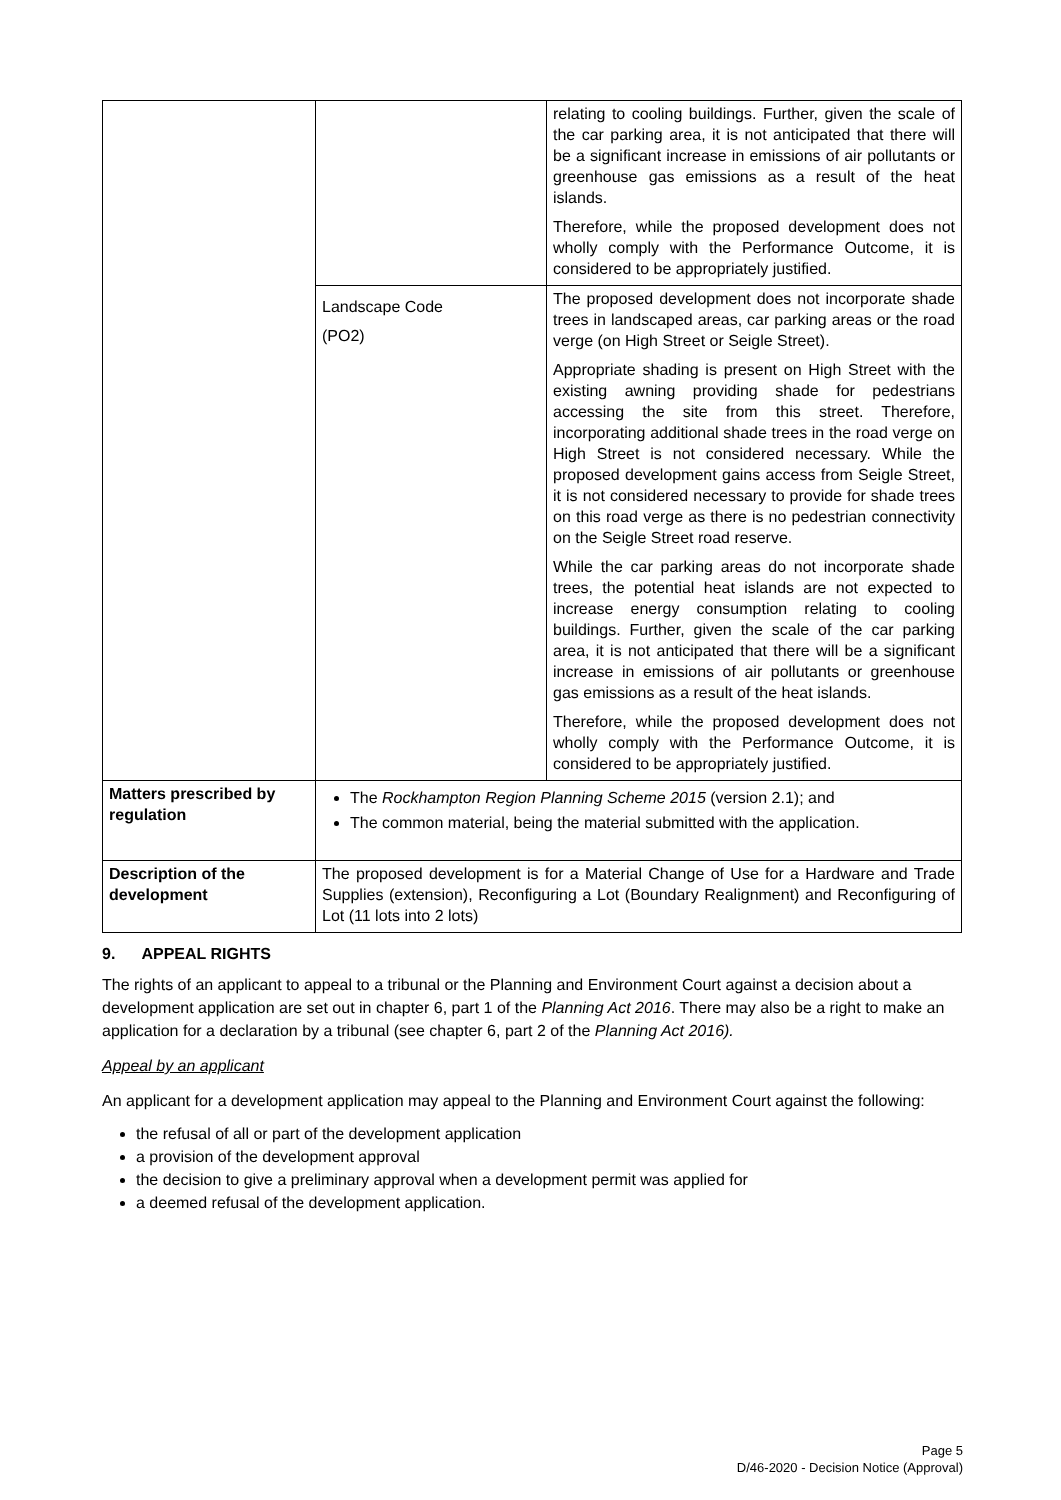| | | relating to cooling buildings. Further, given the scale of the car parking area, it is not anticipated that there will be a significant increase in emissions of air pollutants or greenhouse gas emissions as a result of the heat islands. Therefore, while the proposed development does not wholly comply with the Performance Outcome, it is considered to be appropriately justified. |
| | Landscape Code (PO2) | The proposed development does not incorporate shade trees in landscaped areas, car parking areas or the road verge (on High Street or Seigle Street). Appropriate shading is present on High Street with the existing awning providing shade for pedestrians accessing the site from this street. Therefore, incorporating additional shade trees in the road verge on High Street is not considered necessary. While the proposed development gains access from Seigle Street, it is not considered necessary to provide for shade trees on this road verge as there is no pedestrian connectivity on the Seigle Street road reserve. While the car parking areas do not incorporate shade trees, the potential heat islands are not expected to increase energy consumption relating to cooling buildings. Further, given the scale of the car parking area, it is not anticipated that there will be a significant increase in emissions of air pollutants or greenhouse gas emissions as a result of the heat islands. Therefore, while the proposed development does not wholly comply with the Performance Outcome, it is considered to be appropriately justified. |
| Matters prescribed by regulation | The Rockhampton Region Planning Scheme 2015 (version 2.1); and The common material, being the material submitted with the application. | |
| Description of the development | The proposed development is for a Material Change of Use for a Hardware and Trade Supplies (extension), Reconfiguring a Lot (Boundary Realignment) and Reconfiguring of Lot (11 lots into 2 lots) | |
9. APPEAL RIGHTS
The rights of an applicant to appeal to a tribunal or the Planning and Environment Court against a decision about a development application are set out in chapter 6, part 1 of the Planning Act 2016. There may also be a right to make an application for a declaration by a tribunal (see chapter 6, part 2 of the Planning Act 2016).
Appeal by an applicant
An applicant for a development application may appeal to the Planning and Environment Court against the following:
the refusal of all or part of the development application
a provision of the development approval
the decision to give a preliminary approval when a development permit was applied for
a deemed refusal of the development application.
Page 5
D/46-2020 - Decision Notice (Approval)